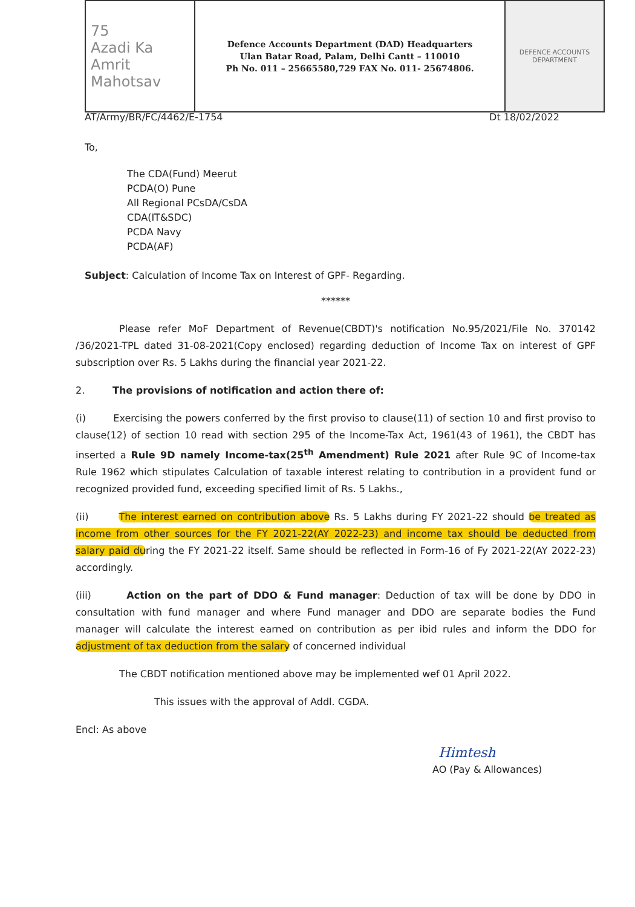| 75 Azadi Ka Amrit Mahotsav | Defence Accounts Department (DAD) Headquarters Ulan Batar Road, Palam, Delhi Cantt – 110010 Ph No. 011 – 25665580,729 FAX No. 011- 25674806. | DEFENCE ACCOUNTS DEPARTMENT |
AT/Army/BR/FC/4462/E-1754 Dt 18/02/2022
To,
The CDA(Fund) Meerut
PCDA(O) Pune
All Regional PCsDA/CsDA
CDA(IT&SDC)
PCDA Navy
PCDA(AF)
Subject: Calculation of Income Tax on Interest of GPF- Regarding.
******
Please refer MoF Department of Revenue(CBDT)'s notification No.95/2021/File No. 370142 /36/2021-TPL dated 31-08-2021(Copy enclosed) regarding deduction of Income Tax on interest of GPF subscription over Rs. 5 Lakhs during the financial year 2021-22.
2. The provisions of notification and action there of:
(i) Exercising the powers conferred by the first proviso to clause(11) of section 10 and first proviso to clause(12) of section 10 read with section 295 of the Income-Tax Act, 1961(43 of 1961), the CBDT has inserted a Rule 9D namely Income-tax(25<sup>th</sup> Amendment) Rule 2021 after Rule 9C of Income-tax Rule 1962 which stipulates Calculation of taxable interest relating to contribution in a provident fund or recognized provided fund, exceeding specified limit of Rs. 5 Lakhs.,
(ii) The interest earned on contribution above Rs. 5 Lakhs during FY 2021-22 should be treated as income from other sources for the FY 2021-22(AY 2022-23) and income tax should be deducted from salary paid during the FY 2021-22 itself. Same should be reflected in Form-16 of Fy 2021-22(AY 2022-23) accordingly.
(iii) Action on the part of DDO & Fund manager: Deduction of tax will be done by DDO in consultation with fund manager and where Fund manager and DDO are separate bodies the Fund manager will calculate the interest earned on contribution as per ibid rules and inform the DDO for adjustment of tax deduction from the salary of concerned individual
The CBDT notification mentioned above may be implemented wef 01 April 2022.
This issues with the approval of Addl. CGDA.
Encl: As above
Himtesh
AO (Pay & Allowances)